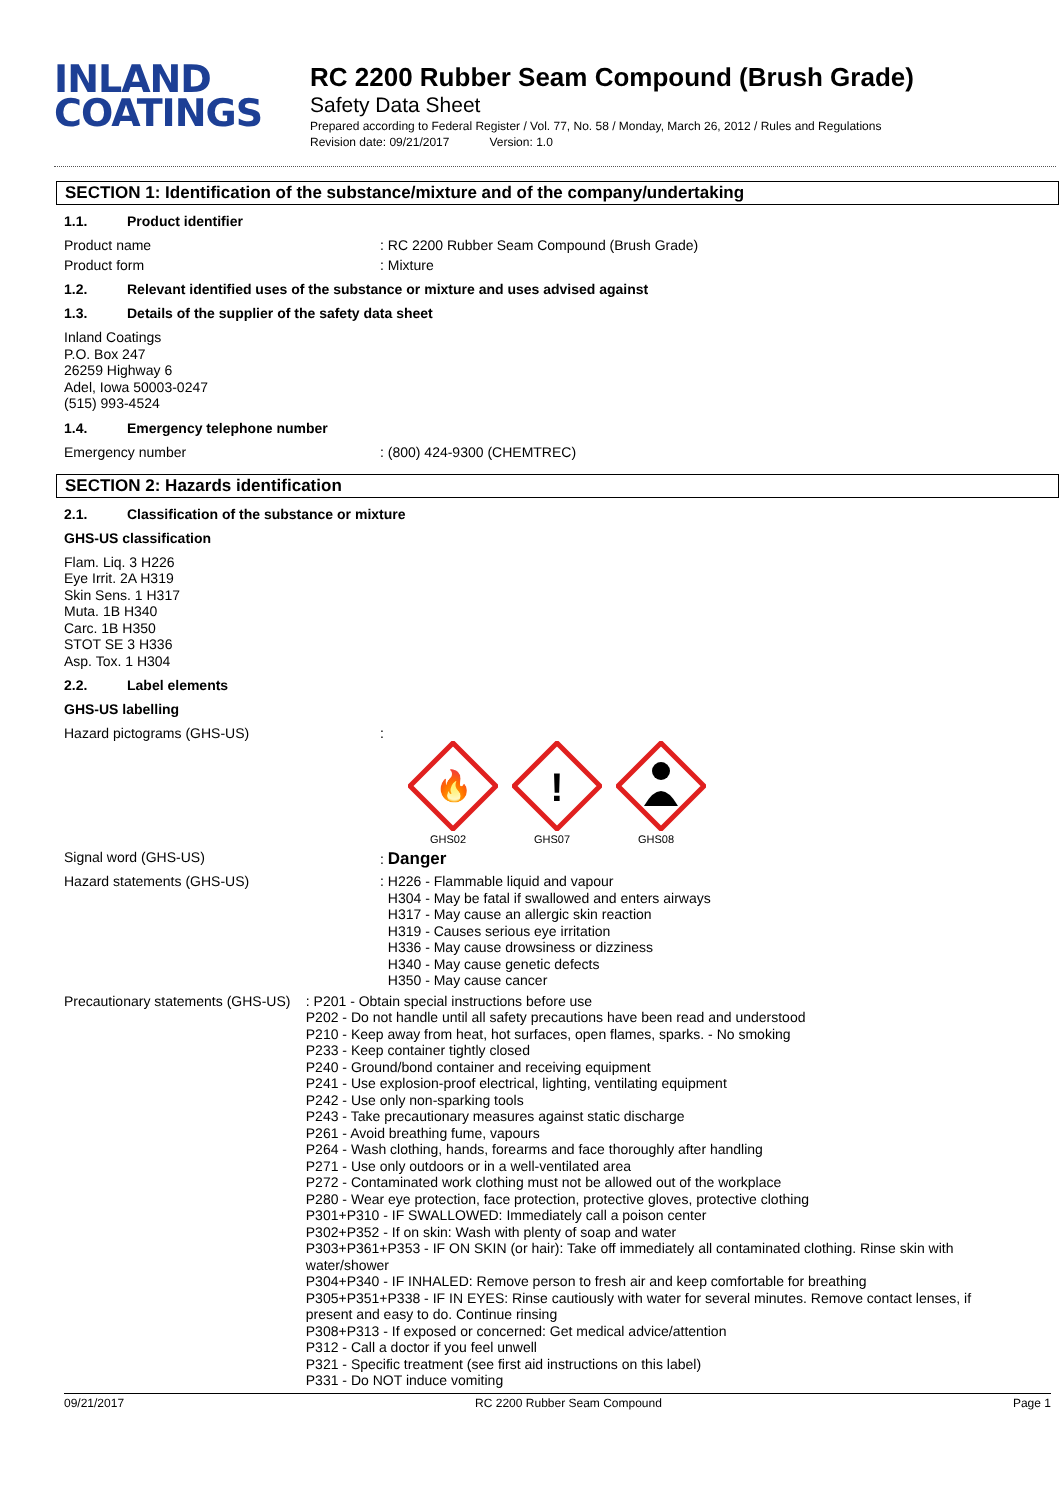INLAND
COATINGS
RC 2200 Rubber Seam Compound (Brush Grade)
Safety Data Sheet
Prepared according to Federal Register / Vol. 77, No. 58 / Monday, March 26, 2012 / Rules and Regulations
Revision date: 09/21/2017 Version: 1.0
SECTION 1: Identification of the substance/mixture and of the company/undertaking
1.1. Product identifier
Product name : RC 2200 Rubber Seam Compound (Brush Grade)
Product form : Mixture
1.2. Relevant identified uses of the substance or mixture and uses advised against
1.3. Details of the supplier of the safety data sheet
Inland Coatings
P.O. Box 247
26259 Highway 6
Adel, Iowa 50003-0247
(515) 993-4524
1.4. Emergency telephone number
Emergency number : (800) 424-9300 (CHEMTREC)
SECTION 2: Hazards identification
2.1. Classification of the substance or mixture
GHS-US classification
Flam. Liq. 3 H226
Eye Irrit. 2A H319
Skin Sens. 1 H317
Muta. 1B H340
Carc. 1B H350
STOT SE 3 H336
Asp. Tox. 1 H304
2.2. Label elements
GHS-US labelling
Hazard pictograms (GHS-US) :
🔥
GHS02
!
GHS07
GHS08
Signal word (GHS-US) : Danger
Hazard statements (GHS-US)
: H226 - Flammable liquid and vapour
H304 - May be fatal if swallowed and enters airways
H317 - May cause an allergic skin reaction
H319 - Causes serious eye irritation
H336 - May cause drowsiness or dizziness
H340 - May cause genetic defects
H350 - May cause cancer
Precautionary statements (GHS-US)
: P201 - Obtain special instructions before use
P202 - Do not handle until all safety precautions have been read and understood
P210 - Keep away from heat, hot surfaces, open flames, sparks. - No smoking
P233 - Keep container tightly closed
P240 - Ground/bond container and receiving equipment
P241 - Use explosion-proof electrical, lighting, ventilating equipment
P242 - Use only non-sparking tools
P243 - Take precautionary measures against static discharge
P261 - Avoid breathing fume, vapours
P264 - Wash clothing, hands, forearms and face thoroughly after handling
P271 - Use only outdoors or in a well-ventilated area
P272 - Contaminated work clothing must not be allowed out of the workplace
P280 - Wear eye protection, face protection, protective gloves, protective clothing
P301+P310 - IF SWALLOWED: Immediately call a poison center
P302+P352 - If on skin: Wash with plenty of soap and water
P303+P361+P353 - IF ON SKIN (or hair): Take off immediately all contaminated clothing. Rinse skin with water/shower
P304+P340 - IF INHALED: Remove person to fresh air and keep comfortable for breathing
P305+P351+P338 - IF IN EYES: Rinse cautiously with water for several minutes. Remove contact lenses, if present and easy to do. Continue rinsing
P308+P313 - If exposed or concerned: Get medical advice/attention
P312 - Call a doctor if you feel unwell
P321 - Specific treatment (see first aid instructions on this label)
P331 - Do NOT induce vomiting
09/21/2017 RC 2200 Rubber Seam Compound Page 1